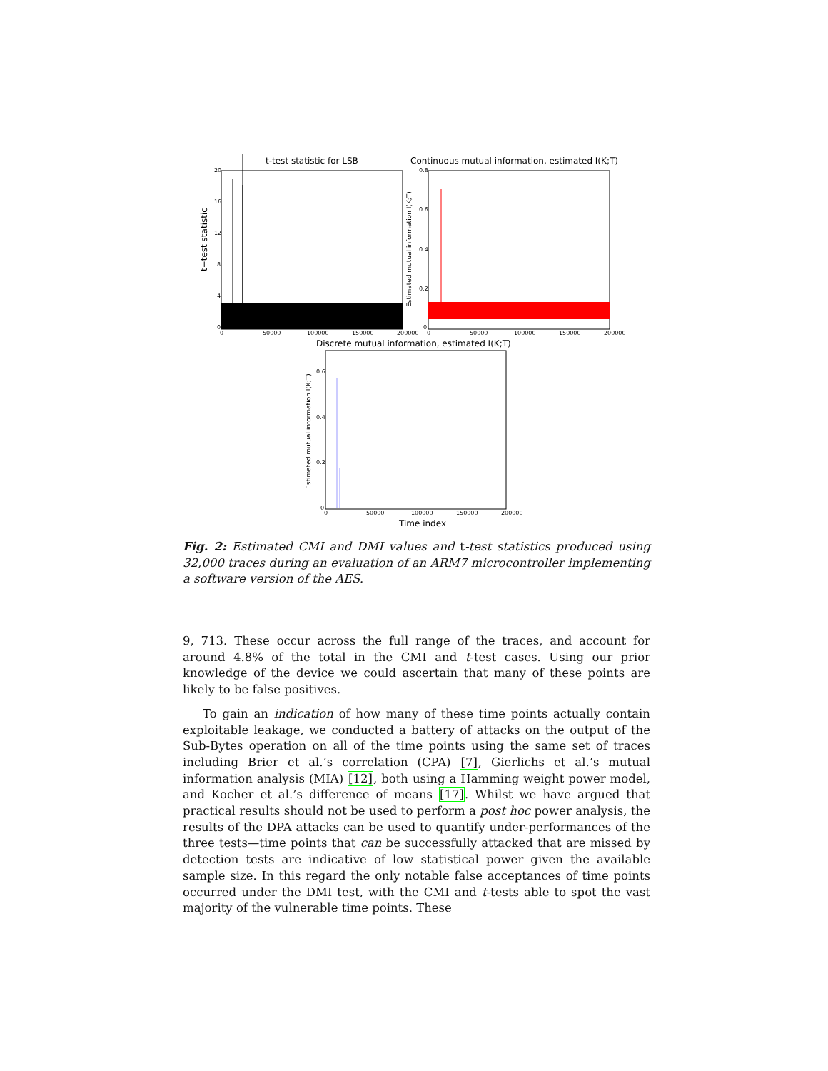t-test statistic for LSB
t−test statistic
20
16
12
8
4
0
0
50000
100000
150000
200000
Continuous mutual information, estimated I(K;T)
Estimated mutual information I(K;T)
0.8
0.6
0.4
0.2
0
0
50000
100000
150000
200000
Discrete mutual information, estimated I(K;T)
Estimated mutual information I(K;T)
0.6
0.4
0.2
0
0
50000
100000
150000
200000
Time index
Fig. 2: Estimated CMI and DMI values and t-test statistics produced using 32,000 traces during an evaluation of an ARM7 microcontroller implementing a software version of the AES.
9, 713. These occur across the full range of the traces, and account for around 4.8% of the total in the CMI and t-test cases. Using our prior knowledge of the device we could ascertain that many of these points are likely to be false positives.
To gain an indication of how many of these time points actually contain exploitable leakage, we conducted a battery of attacks on the output of the Sub-Bytes operation on all of the time points using the same set of traces including Brier et al.’s correlation (CPA) [7], Gierlichs et al.’s mutual information analysis (MIA) [12], both using a Hamming weight power model, and Kocher et al.’s difference of means [17]. Whilst we have argued that practical results should not be used to perform a post hoc power analysis, the results of the DPA attacks can be used to quantify under-performances of the three tests—time points that can be successfully attacked that are missed by detection tests are indicative of low statistical power given the available sample size. In this regard the only notable false acceptances of time points occurred under the DMI test, with the CMI and t-tests able to spot the vast majority of the vulnerable time points. These